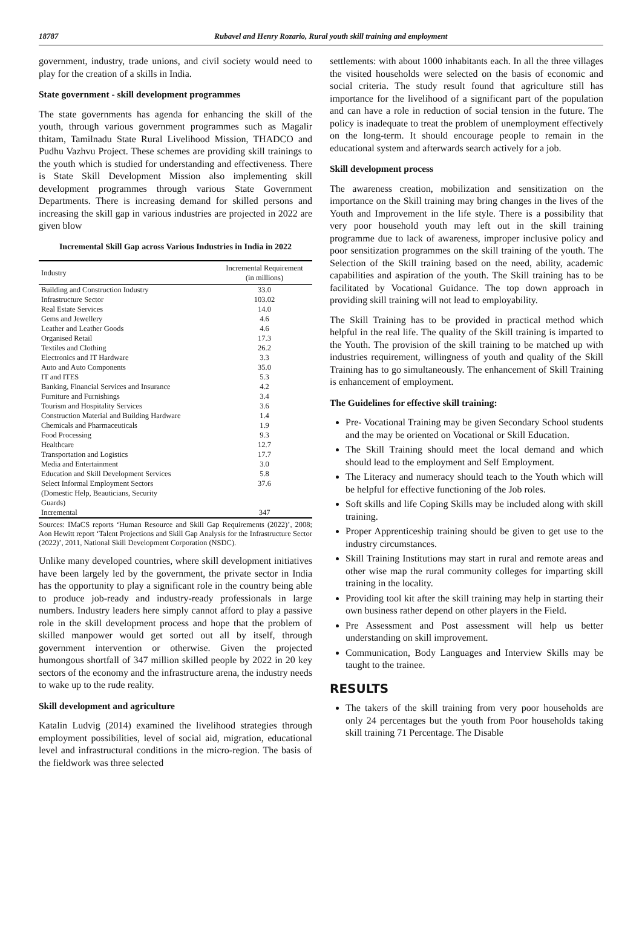18787 Rubavel and Henry Rozario, Rural youth skill training and employment
government, industry, trade unions, and civil society would need to play for the creation of a skills in India.
State government - skill development programmes
The state governments has agenda for enhancing the skill of the youth, through various government programmes such as Magalir thitam, Tamilnadu State Rural Livelihood Mission, THADCO and Pudhu Vazhvu Project. These schemes are providing skill trainings to the youth which is studied for understanding and effectiveness. There is State Skill Development Mission also implementing skill development programmes through various State Government Departments. There is increasing demand for skilled persons and increasing the skill gap in various industries are projected in 2022 are given blow
Incremental Skill Gap across Various Industries in India in 2022
| Industry | Incremental Requirement (in millions) |
| --- | --- |
| Building and Construction Industry | 33.0 |
| Infrastructure Sector | 103.02 |
| Real Estate Services | 14.0 |
| Gems and Jewellery | 4.6 |
| Leather and Leather Goods | 4.6 |
| Organised Retail | 17.3 |
| Textiles and Clothing | 26.2 |
| Electronics and IT Hardware | 3.3 |
| Auto and Auto Components | 35.0 |
| IT and ITES | 5.3 |
| Banking, Financial Services and Insurance | 4.2 |
| Furniture and Furnishings | 3.4 |
| Tourism and Hospitality Services | 3.6 |
| Construction Material and Building Hardware | 1.4 |
| Chemicals and Pharmaceuticals | 1.9 |
| Food Processing | 9.3 |
| Healthcare | 12.7 |
| Transportation and Logistics | 17.7 |
| Media and Entertainment | 3.0 |
| Education and Skill Development Services | 5.8 |
| Select Informal Employment Sectors (Domestic Help, Beauticians, Security Guards) | 37.6 |
| Incremental | 347 |
Sources: IMaCS reports ‘Human Resource and Skill Gap Requirements (2022)’, 2008; Aon Hewitt report ‘Talent Projections and Skill Gap Analysis for the Infrastructure Sector (2022)’, 2011, National Skill Development Corporation (NSDC).
Unlike many developed countries, where skill development initiatives have been largely led by the government, the private sector in India has the opportunity to play a significant role in the country being able to produce job-ready and industry-ready professionals in large numbers. Industry leaders here simply cannot afford to play a passive role in the skill development process and hope that the problem of skilled manpower would get sorted out all by itself, through government intervention or otherwise. Given the projected humongous shortfall of 347 million skilled people by 2022 in 20 key sectors of the economy and the infrastructure arena, the industry needs to wake up to the rude reality.
Skill development and agriculture
Katalin Ludvig (2014) examined the livelihood strategies through employment possibilities, level of social aid, migration, educational level and infrastructural conditions in the micro-region. The basis of the fieldwork was three selected
settlements: with about 1000 inhabitants each. In all the three villages the visited households were selected on the basis of economic and social criteria. The study result found that agriculture still has importance for the livelihood of a significant part of the population and can have a role in reduction of social tension in the future. The policy is inadequate to treat the problem of unemployment effectively on the long-term. It should encourage people to remain in the educational system and afterwards search actively for a job.
Skill development process
The awareness creation, mobilization and sensitization on the importance on the Skill training may bring changes in the lives of the Youth and Improvement in the life style. There is a possibility that very poor household youth may left out in the skill training programme due to lack of awareness, improper inclusive policy and poor sensitization programmes on the skill training of the youth. The Selection of the Skill training based on the need, ability, academic capabilities and aspiration of the youth. The Skill training has to be facilitated by Vocational Guidance. The top down approach in providing skill training will not lead to employability.
The Skill Training has to be provided in practical method which helpful in the real life. The quality of the Skill training is imparted to the Youth. The provision of the skill training to be matched up with industries requirement, willingness of youth and quality of the Skill Training has to go simultaneously. The enhancement of Skill Training is enhancement of employment.
The Guidelines for effective skill training:
Pre- Vocational Training may be given Secondary School students and the may be oriented on Vocational or Skill Education.
The Skill Training should meet the local demand and which should lead to the employment and Self Employment.
The Literacy and numeracy should teach to the Youth which will be helpful for effective functioning of the Job roles.
Soft skills and life Coping Skills may be included along with skill training.
Proper Apprenticeship training should be given to get use to the industry circumstances.
Skill Training Institutions may start in rural and remote areas and other wise map the rural community colleges for imparting skill training in the locality.
Providing tool kit after the skill training may help in starting their own business rather depend on other players in the Field.
Pre Assessment and Post assessment will help us better understanding on skill improvement.
Communication, Body Languages and Interview Skills may be taught to the trainee.
RESULTS
The takers of the skill training from very poor households are only 24 percentages but the youth from Poor households taking skill training 71 Percentage. The Disable